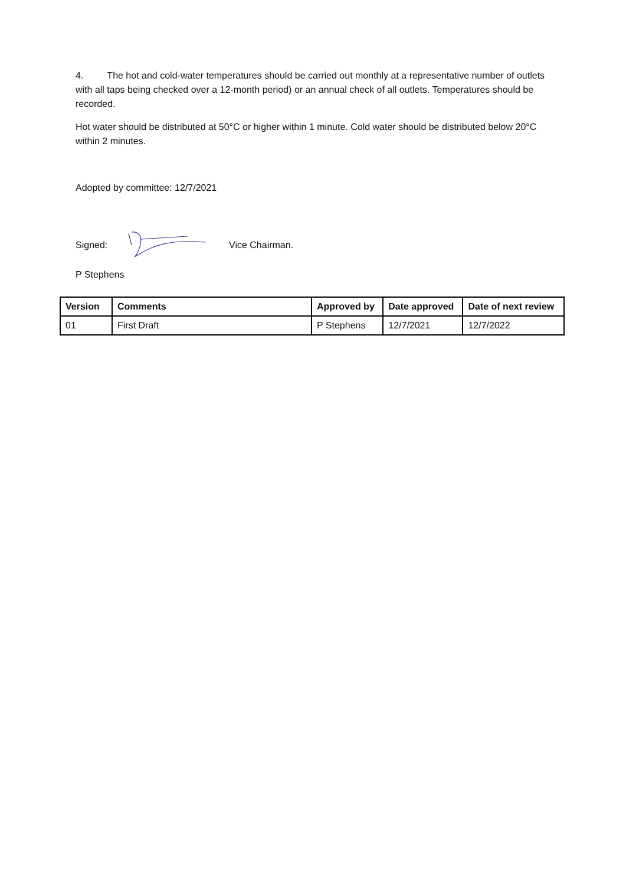4. The hot and cold-water temperatures should be carried out monthly at a representative number of outlets with all taps being checked over a 12-month period) or an annual check of all outlets. Temperatures should be recorded.
Hot water should be distributed at 50°C or higher within 1 minute. Cold water should be distributed below 20°C within 2 minutes.
Adopted by committee: 12/7/2021
Signed: Vice Chairman.
P Stephens
| Version | Comments | Approved by | Date approved | Date of next review |
| --- | --- | --- | --- | --- |
| 01 | First Draft | P Stephens | 12/7/2021 | 12/7/2022 |